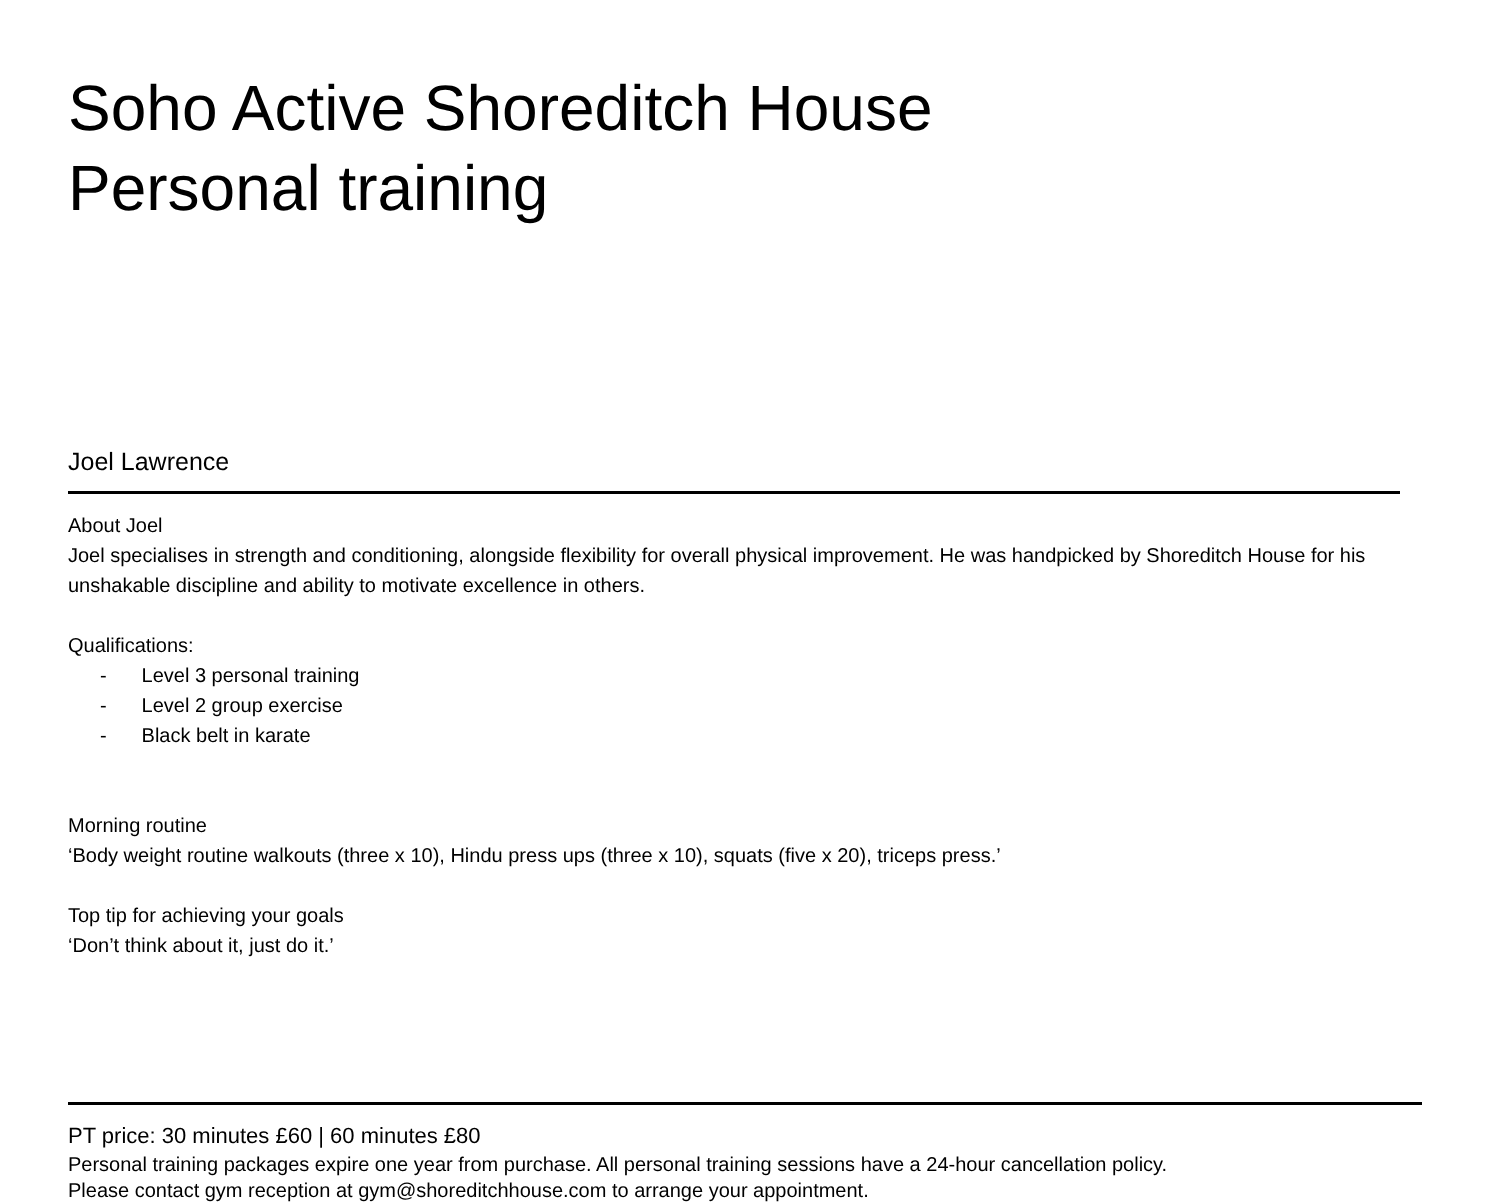Soho Active Shoreditch House
Personal training
Joel Lawrence
About Joel
Joel specialises in strength and conditioning, alongside flexibility for overall physical improvement. He was handpicked by Shoreditch House for his unshakable discipline and ability to motivate excellence in others.
Qualifications:
- Level 3 personal training
- Level 2 group exercise
- Black belt in karate
Morning routine
‘Body weight routine walkouts (three x 10), Hindu press ups (three x 10), squats (five x 20), triceps press.’
Top tip for achieving your goals
‘Don’t think about it, just do it.’
PT price: 30 minutes £60 | 60 minutes £80
Personal training packages expire one year from purchase. All personal training sessions have a 24-hour cancellation policy.
Please contact gym reception at gym@shoreditchhouse.com to arrange your appointment.